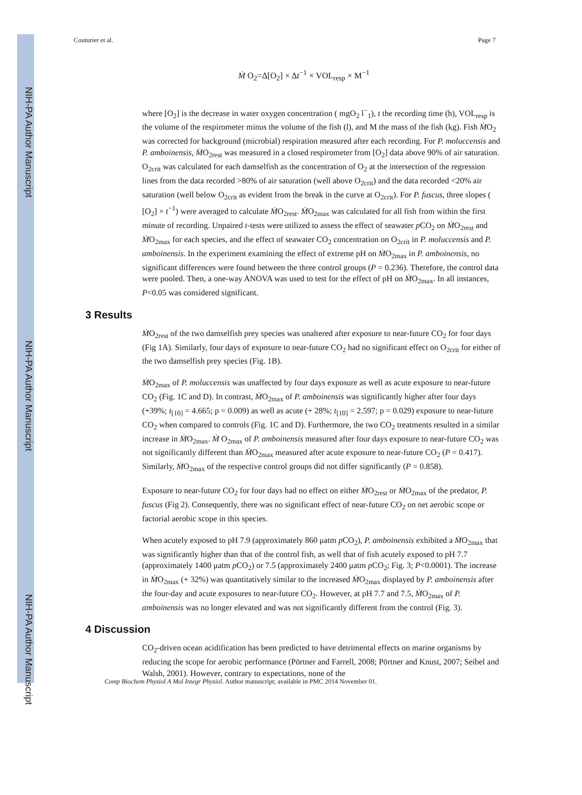NIH-PA Author Manuscript
NIH-PA Author Manuscript
NIH-PA Author Manuscript
Couturier et al. Page 7
Ṁ O<sub>2</sub>=Δ[O<sub>2</sub>] × Δt<sup>−1</sup> × VOL<sub>resp</sub> × M<sup>−1</sup>
where [O<sub>2</sub>] is the decrease in water oxygen concentration ( mgO<sub>2</sub> l<sup>−</sup><sub>1</sub>), t the recording time (h), VOL<sub>resp</sub> is the volume of the respirometer minus the volume of the fish (l), and M the mass of the fish (kg). Fish ṀO<sub>2</sub> was corrected for background (microbial) respiration measured after each recording. For P. moluccensis and P. amboinensis, ṀO<sub>2rest</sub> was measured in a closed respirometer from [O<sub>2</sub>] data above 90% of air saturation. O<sub>2crit</sub> was calculated for each damselfish as the concentration of O<sub>2</sub> at the intersection of the regression lines from the data recorded >80% of air saturation (well above O<sub>2crit</sub>) and the data recorded <20% air saturation (well below O<sub>2crit</sub> as evident from the break in the curve at O<sub>2crit</sub>). For P. fuscus, three slopes ( [O<sub>2</sub>] × t<sup>−1</sup>) were averaged to calculate ṀO<sub>2rest</sub>. ṀO<sub>2max</sub> was calculated for all fish from within the first minute of recording. Unpaired t-tests were utilized to assess the effect of seawater p CO<sub>2</sub> on ṀO<sub>2rest</sub> and ṀO<sub>2max</sub> for each species, and the effect of seawater CO<sub>2</sub> concentration on O<sub>2crit</sub> in P. moluccensis and P. amboinensis. In the experiment examining the effect of extreme pH on ṀO<sub>2max</sub> in P. amboinensis, no significant differences were found between the three control groups (P = 0.236). Therefore, the control data were pooled. Then, a one-way ANOVA was used to test for the effect of pH on ṀO<sub>2max</sub>. In all instances, P<0.05 was considered significant.
3 Results
ṀO<sub>2rest</sub> of the two damselfish prey species was unaltered after exposure to near-future CO<sub>2</sub> for four days (Fig 1A). Similarly, four days of exposure to near-future CO<sub>2</sub> had no significant effect on O<sub>2crit</sub> for either of the two damselfish prey species (Fig. 1B).
ṀO<sub>2max</sub> of P. moluccensis was unaffected by four days exposure as well as acute exposure to near-future CO<sub>2</sub> (Fig. 1C and D). In contrast, ṀO<sub>2max</sub> of P. amboinensis was significantly higher after four days (+39%; t<sub>[10]</sub> = 4.665; p = 0.009) as well as acute (+ 28%; t<sub>[10]</sub> = 2.597; p = 0.029) exposure to near-future CO<sub>2</sub> when compared to controls (Fig. 1C and D). Furthermore, the two CO<sub>2</sub> treatments resulted in a similar increase in ṀO<sub>2max</sub>. Ṁ O<sub>2max</sub> of P. amboinensis measured after four days exposure to near-future CO<sub>2</sub> was not significantly different than ṀO<sub>2max</sub> measured after acute exposure to near-future CO<sub>2</sub> (P = 0.417). Similarly, ṀO<sub>2max</sub> of the respective control groups did not differ significantly (P = 0.858).
Exposure to near-future CO<sub>2</sub> for four days had no effect on either ṀO<sub>2rest</sub> or ṀO<sub>2max</sub> of the predator, P. fuscus (Fig 2). Consequently, there was no significant effect of near-future CO<sub>2</sub> on net aerobic scope or factorial aerobic scope in this species.
When acutely exposed to pH 7.9 (approximately 860 μatm p CO<sub>2</sub>), P. amboinensis exhibited a ṀO<sub>2max</sub> that was significantly higher than that of the control fish, as well that of fish acutely exposed to pH 7.7 (approximately 1400 μatm p CO<sub>2</sub>) or 7.5 (approximately 2400 μatm p CO<sub>2</sub>; Fig. 3; P<0.0001). The increase in ṀO<sub>2max</sub> (+ 32%) was quantitatively similar to the increased ṀO<sub>2max</sub> displayed by P. amboinensis after the four-day and acute exposures to near-future CO<sub>2</sub>. However, at pH 7.7 and 7.5, ṀO<sub>2max</sub> of P. amboinensis was no longer elevated and was not significantly different from the control (Fig. 3).
4 Discussion
CO<sub>2</sub>-driven ocean acidification has been predicted to have detrimental effects on marine organisms by reducing the scope for aerobic performance (Pörtner and Farrell, 2008; Pörtner and Knust, 2007; Seibel and Walsh, 2001). However, contrary to expectations, none of the
Comp Biochem Physiol A Mol Integr Physiol. Author manuscript; available in PMC 2014 November 01.